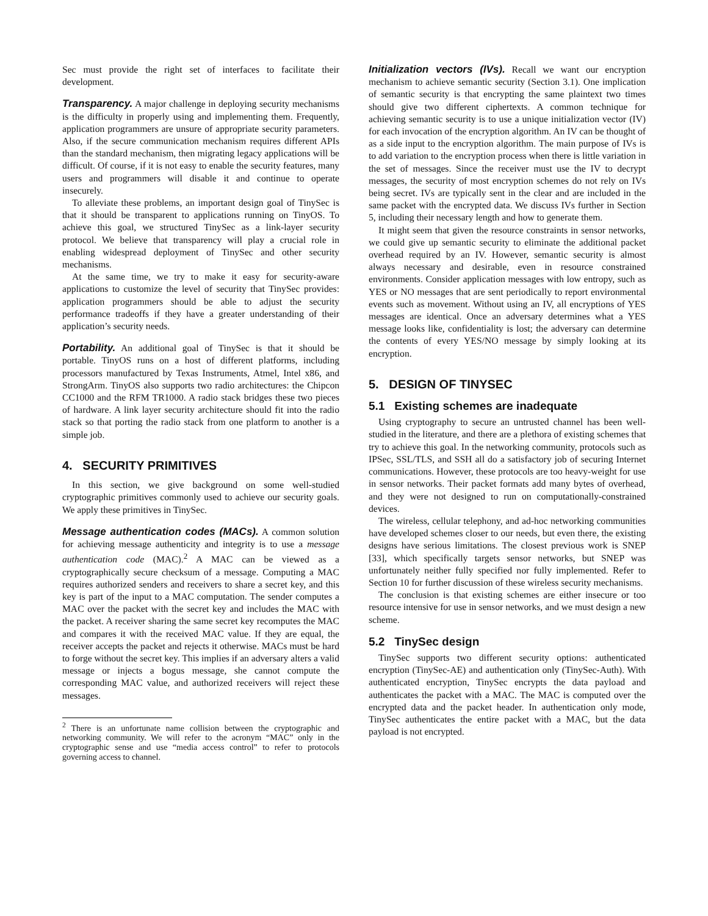Sec must provide the right set of interfaces to facilitate their development.
Transparency. A major challenge in deploying security mechanisms is the difficulty in properly using and implementing them. Frequently, application programmers are unsure of appropriate security parameters. Also, if the secure communication mechanism requires different APIs than the standard mechanism, then migrating legacy applications will be difficult. Of course, if it is not easy to enable the security features, many users and programmers will disable it and continue to operate insecurely.
To alleviate these problems, an important design goal of TinySec is that it should be transparent to applications running on TinyOS. To achieve this goal, we structured TinySec as a link-layer security protocol. We believe that transparency will play a crucial role in enabling widespread deployment of TinySec and other security mechanisms.
At the same time, we try to make it easy for security-aware applications to customize the level of security that TinySec provides: application programmers should be able to adjust the security performance tradeoffs if they have a greater understanding of their application’s security needs.
Portability. An additional goal of TinySec is that it should be portable. TinyOS runs on a host of different platforms, including processors manufactured by Texas Instruments, Atmel, Intel x86, and StrongArm. TinyOS also supports two radio architectures: the Chipcon CC1000 and the RFM TR1000. A radio stack bridges these two pieces of hardware. A link layer security architecture should fit into the radio stack so that porting the radio stack from one platform to another is a simple job.
4. SECURITY PRIMITIVES
In this section, we give background on some well-studied cryptographic primitives commonly used to achieve our security goals. We apply these primitives in TinySec.
Message authentication codes (MACs). A common solution for achieving message authenticity and integrity is to use a message authentication code (MAC).<sup>2</sup> A MAC can be viewed as a cryptographically secure checksum of a message. Computing a MAC requires authorized senders and receivers to share a secret key, and this key is part of the input to a MAC computation. The sender computes a MAC over the packet with the secret key and includes the MAC with the packet. A receiver sharing the same secret key recomputes the MAC and compares it with the received MAC value. If they are equal, the receiver accepts the packet and rejects it otherwise. MACs must be hard to forge without the secret key. This implies if an adversary alters a valid message or injects a bogus message, she cannot compute the corresponding MAC value, and authorized receivers will reject these messages.
<sup>2</sup> There is an unfortunate name collision between the cryptographic and networking community. We will refer to the acronym “MAC” only in the cryptographic sense and use “media access control” to refer to protocols governing access to channel.
Initialization vectors (IVs). Recall we want our encryption mechanism to achieve semantic security (Section 3.1). One implication of semantic security is that encrypting the same plaintext two times should give two different ciphertexts. A common technique for achieving semantic security is to use a unique initialization vector (IV) for each invocation of the encryption algorithm. An IV can be thought of as a side input to the encryption algorithm. The main purpose of IVs is to add variation to the encryption process when there is little variation in the set of messages. Since the receiver must use the IV to decrypt messages, the security of most encryption schemes do not rely on IVs being secret. IVs are typically sent in the clear and are included in the same packet with the encrypted data. We discuss IVs further in Section 5, including their necessary length and how to generate them.
It might seem that given the resource constraints in sensor networks, we could give up semantic security to eliminate the additional packet overhead required by an IV. However, semantic security is almost always necessary and desirable, even in resource constrained environments. Consider application messages with low entropy, such as YES or NO messages that are sent periodically to report environmental events such as movement. Without using an IV, all encryptions of YES messages are identical. Once an adversary determines what a YES message looks like, confidentiality is lost; the adversary can determine the contents of every YES/NO message by simply looking at its encryption.
5. DESIGN OF TINYSEC
5.1 Existing schemes are inadequate
Using cryptography to secure an untrusted channel has been well-studied in the literature, and there are a plethora of existing schemes that try to achieve this goal. In the networking community, protocols such as IPSec, SSL/TLS, and SSH all do a satisfactory job of securing Internet communications. However, these protocols are too heavy-weight for use in sensor networks. Their packet formats add many bytes of overhead, and they were not designed to run on computationally-constrained devices.
The wireless, cellular telephony, and ad-hoc networking communities have developed schemes closer to our needs, but even there, the existing designs have serious limitations. The closest previous work is SNEP [33], which specifically targets sensor networks, but SNEP was unfortunately neither fully specified nor fully implemented. Refer to Section 10 for further discussion of these wireless security mechanisms.
The conclusion is that existing schemes are either insecure or too resource intensive for use in sensor networks, and we must design a new scheme.
5.2 TinySec design
TinySec supports two different security options: authenticated encryption (TinySec-AE) and authentication only (TinySec-Auth). With authenticated encryption, TinySec encrypts the data payload and authenticates the packet with a MAC. The MAC is computed over the encrypted data and the packet header. In authentication only mode, TinySec authenticates the entire packet with a MAC, but the data payload is not encrypted.